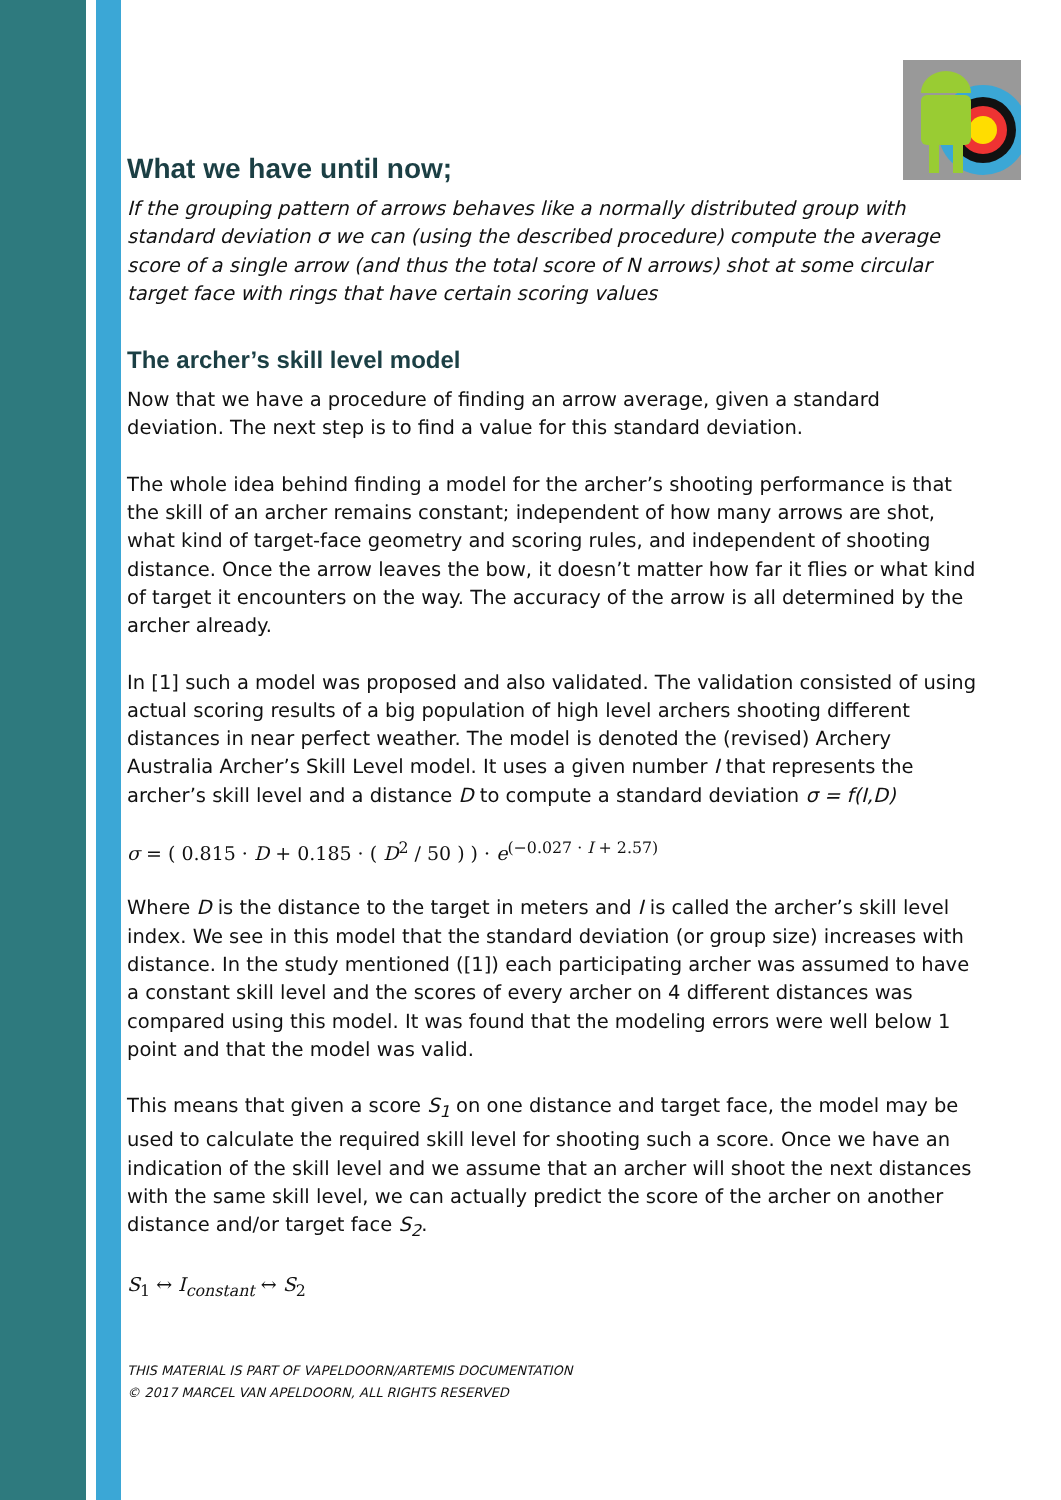What we have until now;
If the grouping pattern of arrows behaves like a normally distributed group with standard deviation σ we can (using the described procedure) compute the average score of a single arrow (and thus the total score of N arrows) shot at some circular target face with rings that have certain scoring values
The archer’s skill level model
Now that we have a procedure of finding an arrow average, given a standard deviation. The next step is to find a value for this standard deviation.
The whole idea behind finding a model for the archer’s shooting performance is that the skill of an archer remains constant; independent of how many arrows are shot, what kind of target-face geometry and scoring rules, and independent of shooting distance. Once the arrow leaves the bow, it doesn’t matter how far it flies or what kind of target it encounters on the way. The accuracy of the arrow is all determined by the archer already.
In [1] such a model was proposed and also validated. The validation consisted of using actual scoring results of a big population of high level archers shooting different distances in near perfect weather. The model is denoted the (revised) Archery Australia Archer’s Skill Level model. It uses a given number I that represents the archer’s skill level and a distance D to compute a standard deviation σ = f(I,D)
σ = ( 0.815 · D + 0.185 · ( D<sup>2</sup> / 50 ) ) · e<sup>(−0.027 · I + 2.57)</sup>
Where D is the distance to the target in meters and I is called the archer’s skill level index. We see in this model that the standard deviation (or group size) increases with distance. In the study mentioned ([1]) each participating archer was assumed to have a constant skill level and the scores of every archer on 4 different distances was compared using this model. It was found that the modeling errors were well below 1 point and that the model was valid.
This means that given a score S<sub>1</sub> on one distance and target face, the model may be used to calculate the required skill level for shooting such a score. Once we have an indication of the skill level and we assume that an archer will shoot the next distances with the same skill level, we can actually predict the score of the archer on another distance and/or target face S<sub>2</sub>.
S<sub>1</sub> ↔ I<sub>constant</sub> ↔ S<sub>2</sub>
THIS MATERIAL IS PART OF VAPELDOORN/ARTEMIS DOCUMENTATION
© 2017 MARCEL VAN APELDOORN, ALL RIGHTS RESERVED